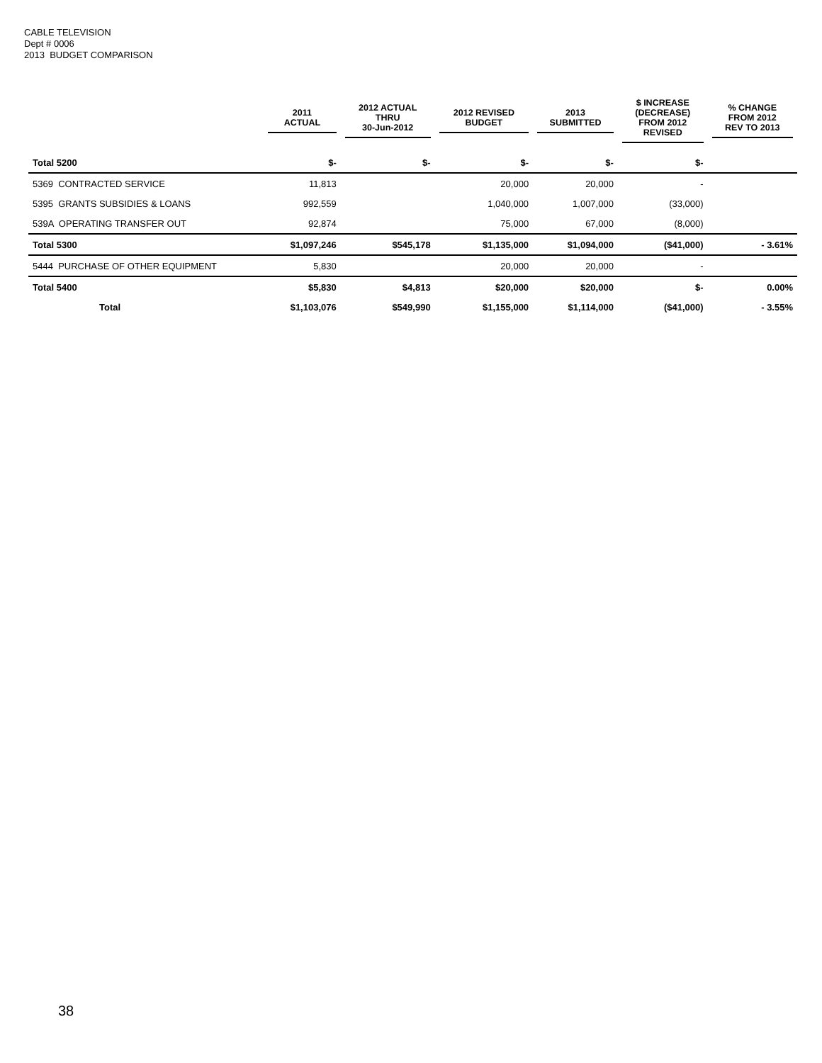CABLE TELEVISION
Dept # 0006
2013 BUDGET COMPARISON
| | 2011 ACTUAL | 2012 ACTUAL THRU 30-Jun-2012 | 2012 REVISED BUDGET | 2013 SUBMITTED | $ INCREASE (DECREASE) FROM 2012 REVISED | % CHANGE FROM 2012 REV TO 2013 |
| --- | --- | --- | --- | --- | --- | --- |
| Total 5200 | $- | $- | $- | $- | $- | |
| 5369 CONTRACTED SERVICE | 11,813 | | 20,000 | 20,000 | - | |
| 5395 GRANTS SUBSIDIES & LOANS | 992,559 | | 1,040,000 | 1,007,000 | (33,000) | |
| 539A OPERATING TRANSFER OUT | 92,874 | | 75,000 | 67,000 | (8,000) | |
| Total 5300 | $1,097,246 | $545,178 | $1,135,000 | $1,094,000 | ($41,000) | - 3.61% |
| 5444 PURCHASE OF OTHER EQUIPMENT | 5,830 | | 20,000 | 20,000 | - | |
| Total 5400 | $5,830 | $4,813 | $20,000 | $20,000 | $- | 0.00% |
| Total | $1,103,076 | $549,990 | $1,155,000 | $1,114,000 | ($41,000) | - 3.55% |
38